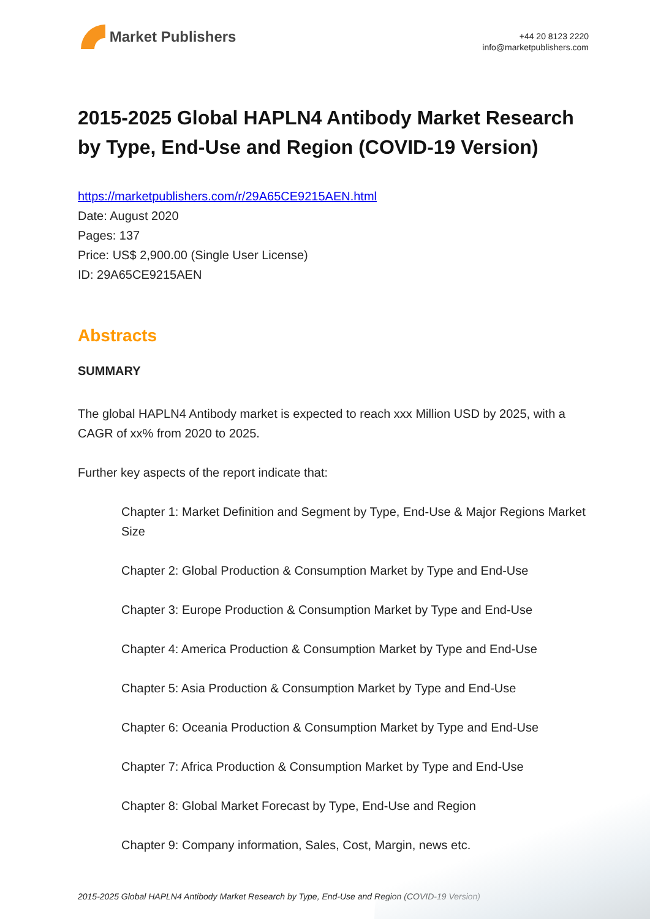Market Publishers
+44 20 8123 2220
info@marketpublishers.com
2015-2025 Global HAPLN4 Antibody Market Research by Type, End-Use and Region (COVID-19 Version)
https://marketpublishers.com/r/29A65CE9215AEN.html
Date: August 2020
Pages: 137
Price: US$ 2,900.00 (Single User License)
ID: 29A65CE9215AEN
Abstracts
SUMMARY
The global HAPLN4 Antibody market is expected to reach xxx Million USD by 2025, with a CAGR of xx% from 2020 to 2025.
Further key aspects of the report indicate that:
Chapter 1: Market Definition and Segment by Type, End-Use & Major Regions Market Size
Chapter 2: Global Production & Consumption Market by Type and End-Use
Chapter 3: Europe Production & Consumption Market by Type and End-Use
Chapter 4: America Production & Consumption Market by Type and End-Use
Chapter 5: Asia Production & Consumption Market by Type and End-Use
Chapter 6: Oceania Production & Consumption Market by Type and End-Use
Chapter 7: Africa Production & Consumption Market by Type and End-Use
Chapter 8: Global Market Forecast by Type, End-Use and Region
Chapter 9: Company information, Sales, Cost, Margin, news etc.
2015-2025 Global HAPLN4 Antibody Market Research by Type, End-Use and Region (COVID-19 Version)